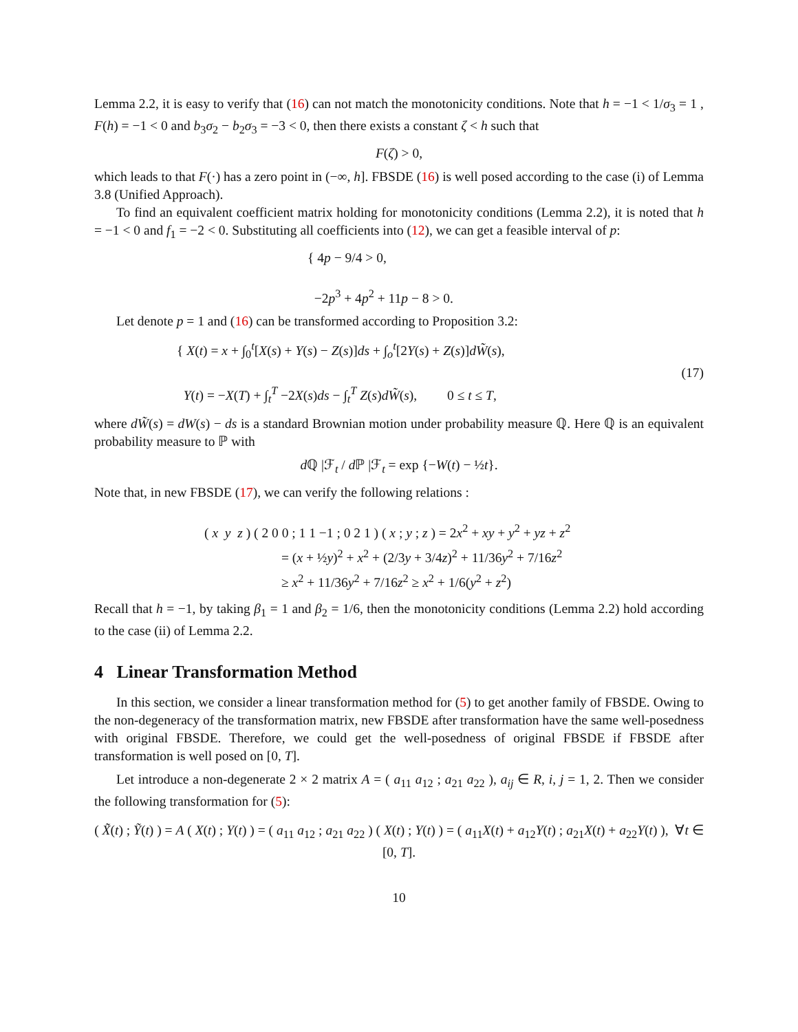Lemma 2.2, it is easy to verify that (16) can not match the monotonicity conditions. Note that h = −1 < 1/σ<sub>3</sub> = 1 , F(h) = −1 < 0 and b<sub>3</sub>σ<sub>2</sub> − b<sub>2</sub>σ<sub>3</sub> = −3 < 0, then there exists a constant ζ < h such that
F(ζ) > 0,
which leads to that F(·) has a zero point in (−∞, h]. FBSDE (16) is well posed according to the case (i) of Lemma 3.8 (Unified Approach).
To find an equivalent coefficient matrix holding for monotonicity conditions (Lemma 2.2), it is noted that h = −1 < 0 and f<sub>1</sub> = −2 < 0. Substituting all coefficients into (12), we can get a feasible interval of p:
{ 4p − 9/4 > 0,
−2p<sup>3</sup> + 4p<sup>2</sup> + 11p − 8 > 0.
Let denote p = 1 and (16) can be transformed according to Proposition 3.2:
{ X(t) = x + ∫<sub>0</sub><sup>t</sup>[X(s) + Y(s) − Z(s)]ds + ∫<sub>o</sub><sup>t</sup>[2Y(s) + Z(s)]dW̃(s),
Y(t) = −X(T) + ∫<sub>t</sub><sup>T</sup> −2X(s)ds − ∫<sub>t</sub><sup>T</sup> Z(s)dW̃(s), 0 ≤ t ≤ T,
(17)
where dW̃(s) = dW(s) − ds is a standard Brownian motion under probability measure ℚ. Here ℚ is an equivalent probability measure to ℙ with
d ℚ |ℱ<sub>t</sub> / d ℙ |ℱ<sub>t</sub> = exp {−W(t) − ½t}.
Note that, in new FBSDE (17), we can verify the following relations :
( x y z ) ( 2 0 0 ; 1 1 −1 ; 0 2 1 ) ( x ; y ; z ) = 2x<sup>2</sup> + xy + y<sup>2</sup> + yz + z<sup>2</sup>
= (x + ½y)<sup>2</sup> + x<sup>2</sup> + (2/3y + 3/4z)<sup>2</sup> + 11/36y<sup>2</sup> + 7/16z<sup>2</sup>
≥ x<sup>2</sup> + 11/36y<sup>2</sup> + 7/16z<sup>2</sup> ≥ x<sup>2</sup> + 1/6(y<sup>2</sup> + z<sup>2</sup>)
Recall that h = −1, by taking β<sub>1</sub> = 1 and β<sub>2</sub> = 1/6, then the monotonicity conditions (Lemma 2.2) hold according to the case (ii) of Lemma 2.2.
4 Linear Transformation Method
In this section, we consider a linear transformation method for (5) to get another family of FBSDE. Owing to the non-degeneracy of the transformation matrix, new FBSDE after transformation have the same well-posedness with original FBSDE. Therefore, we could get the well-posedness of original FBSDE if FBSDE after transformation is well posed on [0, T].
Let introduce a non-degenerate 2 × 2 matrix A = ( a<sub>11</sub> a<sub>12</sub> ; a<sub>21</sub> a<sub>22</sub> ), a<sub>ij</sub> ∈ R, i, j = 1, 2. Then we consider the following transformation for (5):
( X̃(t) ; Ỹ(t) ) = A ( X(t) ; Y(t) ) = ( a<sub>11</sub> a<sub>12</sub> ; a<sub>21</sub> a<sub>22</sub> ) ( X(t) ; Y(t) ) = ( a<sub>11</sub>X(t) + a<sub>12</sub>Y(t) ; a<sub>21</sub>X(t) + a<sub>22</sub>Y(t) ), ∀t ∈ [0, T].
10